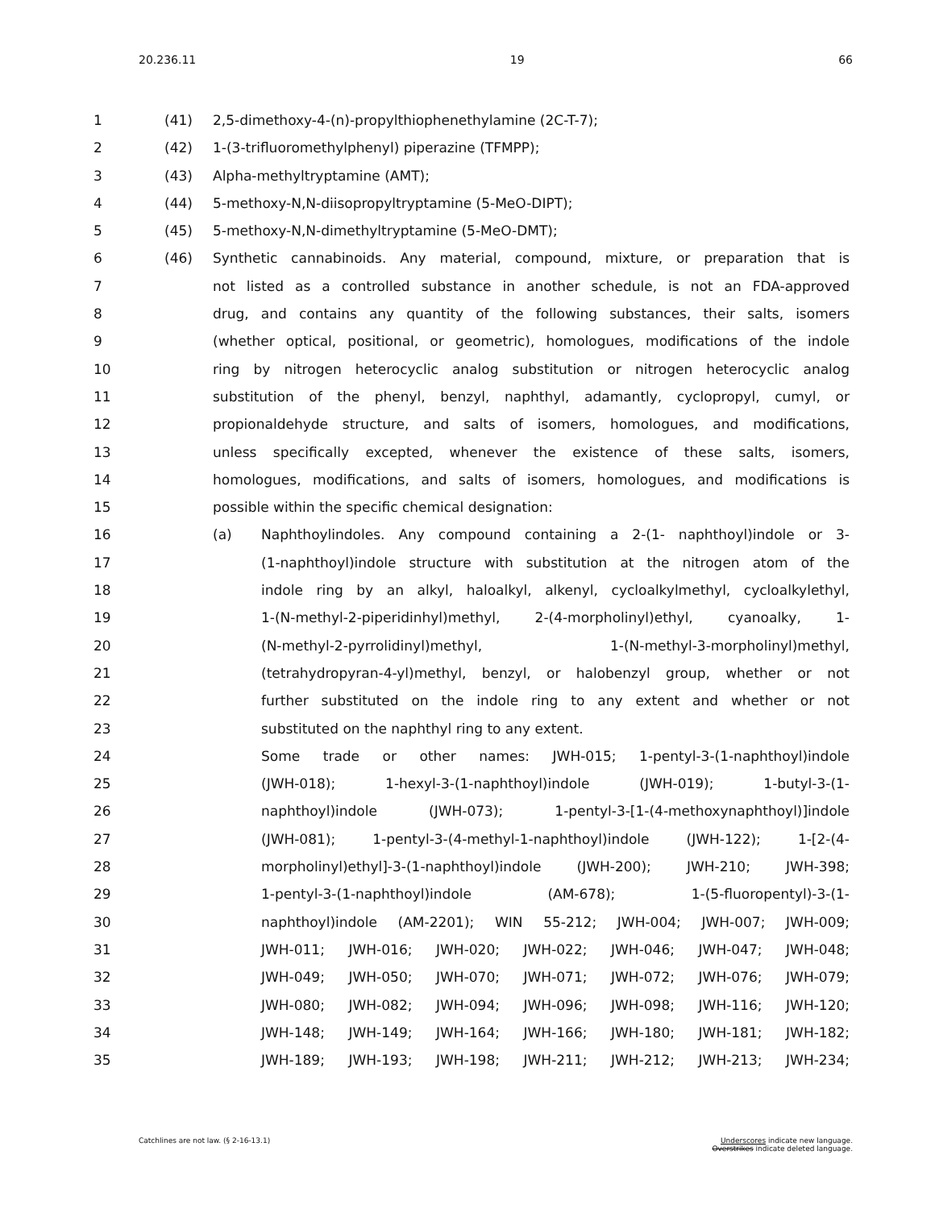20.236.11 19 66
1 (41) 2,5-dimethoxy-4-(n)-propylthiophenethylamine (2C-T-7);
2 (42) 1-(3-trifluoromethylphenyl) piperazine (TFMPP);
3 (43) Alpha-methyltryptamine (AMT);
4 (44) 5-methoxy-N,N-diisopropyltryptamine (5-MeO-DIPT);
5 (45) 5-methoxy-N,N-dimethyltryptamine (5-MeO-DMT);
6 (46) Synthetic cannabinoids. Any material, compound, mixture, or preparation that is
7 not listed as a controlled substance in another schedule, is not an FDA-approved
8 drug, and contains any quantity of the following substances, their salts, isomers
9 (whether optical, positional, or geometric), homologues, modifications of the indole
10 ring by nitrogen heterocyclic analog substitution or nitrogen heterocyclic analog
11 substitution of the phenyl, benzyl, naphthyl, adamantly, cyclopropyl, cumyl, or
12 propionaldehyde structure, and salts of isomers, homologues, and modifications,
13 unless specifically excepted, whenever the existence of these salts, isomers,
14 homologues, modifications, and salts of isomers, homologues, and modifications is
15 possible within the specific chemical designation:
16 (a) Naphthoylindoles. Any compound containing a 2-(1- naphthoyl)indole or 3-
17 (1-naphthoyl)indole structure with substitution at the nitrogen atom of the
18 indole ring by an alkyl, haloalkyl, alkenyl, cycloalkylmethyl, cycloalkylethyl,
19 1-(N-methyl-2-piperidinhyl)methyl, 2-(4-morpholinyl)ethyl, cyanoalky, 1-
20 (N-methyl-2-pyrrolidinyl)methyl, 1-(N-methyl-3-morpholinyl)methyl,
21 (tetrahydropyran-4-yl)methyl, benzyl, or halobenzyl group, whether or not
22 further substituted on the indole ring to any extent and whether or not
23 substituted on the naphthyl ring to any extent.
24 Some trade or other names: JWH-015; 1-pentyl-3-(1-naphthoyl)indole
25 (JWH-018); 1-hexyl-3-(1-naphthoyl)indole (JWH-019); 1-butyl-3-(1-
26 naphthoyl)indole (JWH-073); 1-pentyl-3-[1-(4-methoxynaphthoyl)]indole
27 (JWH-081); 1-pentyl-3-(4-methyl-1-naphthoyl)indole (JWH-122); 1-[2-(4-
28 morpholinyl)ethyl]-3-(1-naphthoyl)indole (JWH-200); JWH-210; JWH-398;
29 1-pentyl-3-(1-naphthoyl)indole (AM-678); 1-(5-fluoropentyl)-3-(1-
30 naphthoyl)indole (AM-2201); WIN 55-212; JWH-004; JWH-007; JWH-009;
31 JWH-011; JWH-016; JWH-020; JWH-022; JWH-046; JWH-047; JWH-048;
32 JWH-049; JWH-050; JWH-070; JWH-071; JWH-072; JWH-076; JWH-079;
33 JWH-080; JWH-082; JWH-094; JWH-096; JWH-098; JWH-116; JWH-120;
34 JWH-148; JWH-149; JWH-164; JWH-166; JWH-180; JWH-181; JWH-182;
35 JWH-189; JWH-193; JWH-198; JWH-211; JWH-212; JWH-213; JWH-234;
Catchlines are not law. (§ 2-16-13.1) Underscores indicate new language.
Overstrikes indicate deleted language.